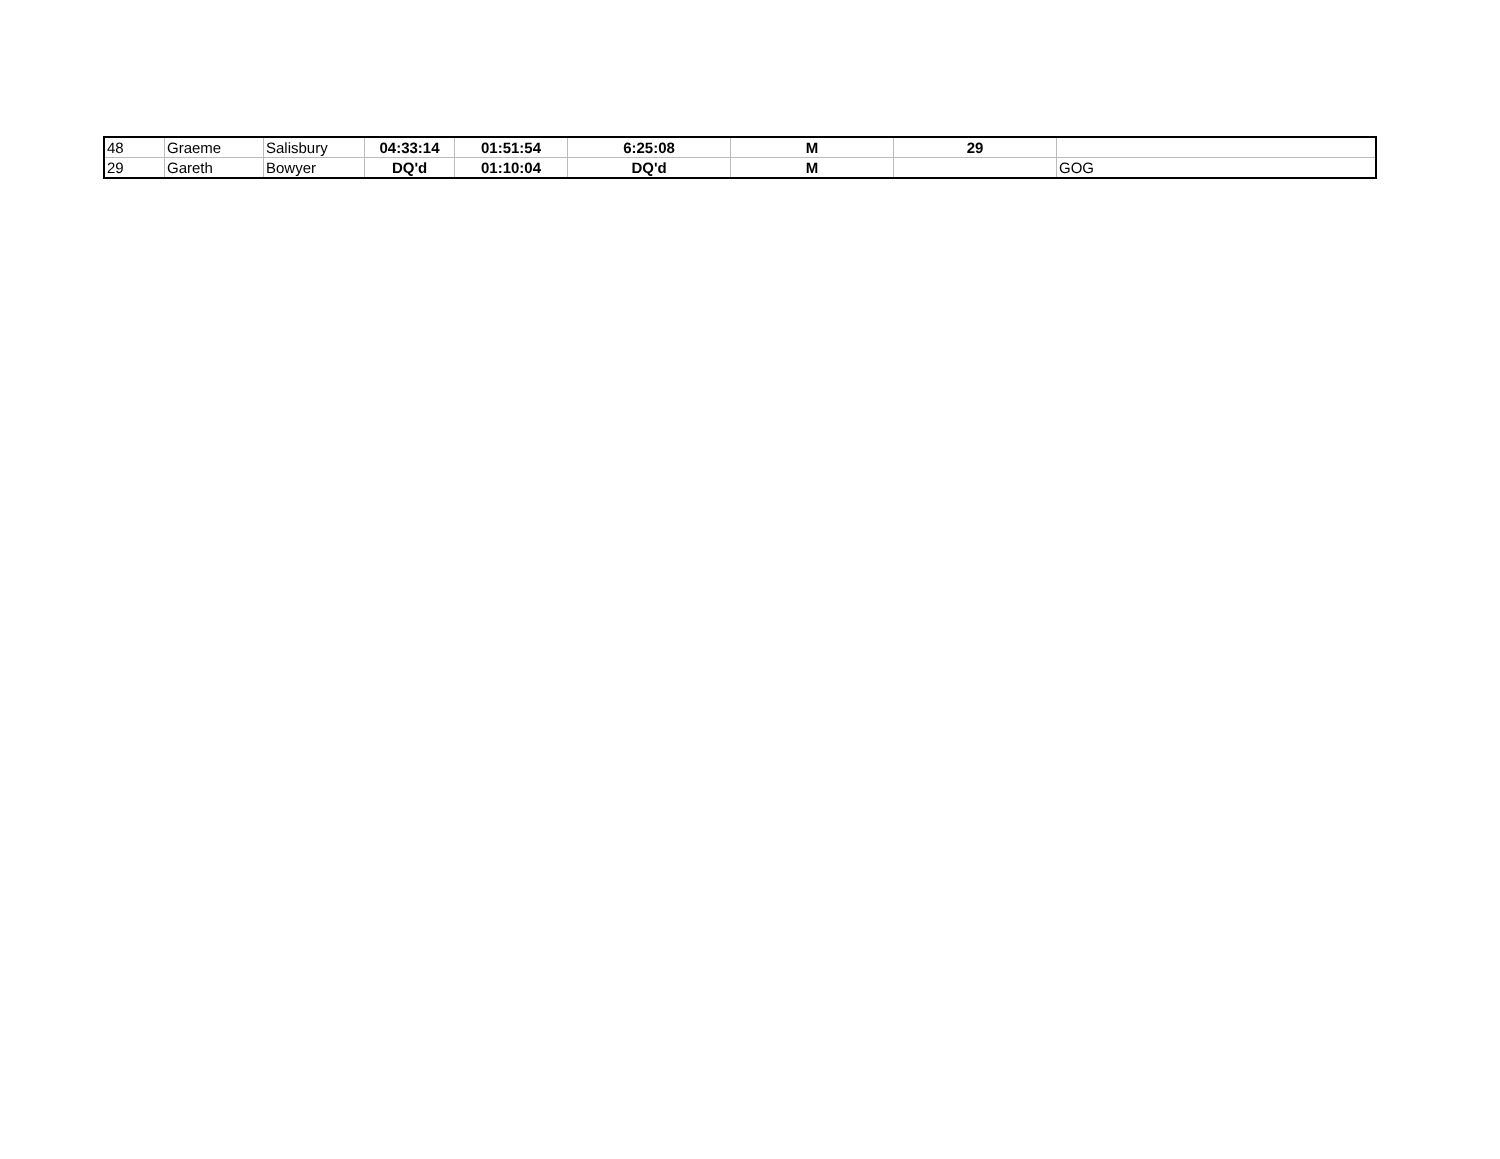| 48 | Graeme | Salisbury | 04:33:14 | 01:51:54 | 6:25:08 | M | 29 | |
| 29 | Gareth | Bowyer | DQ'd | 01:10:04 | DQ'd | M | | GOG |